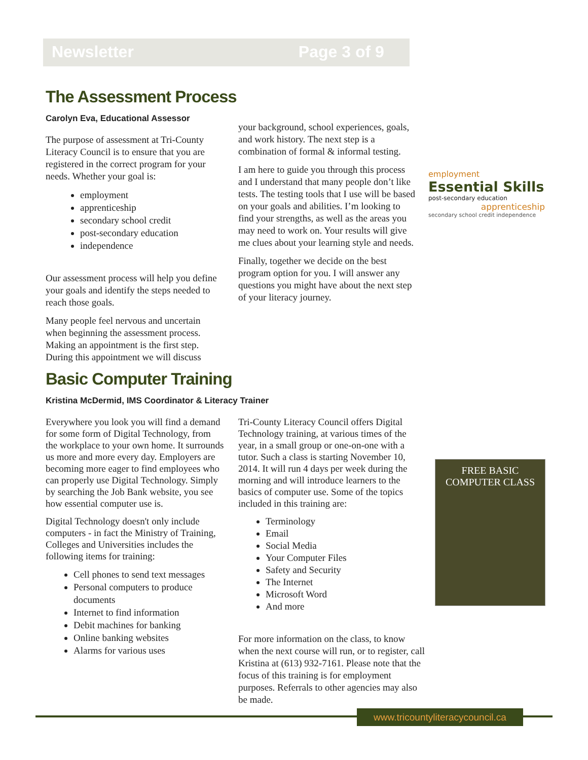Newsletter Page 3 of 9
The Assessment Process
Carolyn Eva, Educational Assessor
The purpose of assessment at Tri-County Literacy Council is to ensure that you are registered in the correct program for your needs. Whether your goal is:
employment
apprenticeship
secondary school credit
post-secondary education
independence
Our assessment process will help you define your goals and identify the steps needed to reach those goals.
Many people feel nervous and uncertain when beginning the assessment process. Making an appointment is the first step. During this appointment we will discuss
your background, school experiences, goals, and work history. The next step is a combination of formal & informal testing.
I am here to guide you through this process and I understand that many people don’t like tests. The testing tools that I use will be based on your goals and abilities. I’m looking to find your strengths, as well as the areas you may need to work on. Your results will give me clues about your learning style and needs.
Finally, together we decide on the best program option for you. I will answer any questions you might have about the next step of your literacy journey.
employment
Essential Skills
post-secondary education
apprenticeship
secondary school credit independence
Basic Computer Training
Kristina McDermid, IMS Coordinator & Literacy Trainer
Everywhere you look you will find a demand for some form of Digital Technology, from the workplace to your own home. It surrounds us more and more every day. Employers are becoming more eager to find employees who can properly use Digital Technology. Simply by searching the Job Bank website, you see how essential computer use is.
Digital Technology doesn't only include computers - in fact the Ministry of Training, Colleges and Universities includes the following items for training:
Cell phones to send text messages
Personal computers to produce documents
Internet to find information
Debit machines for banking
Online banking websites
Alarms for various uses
Tri-County Literacy Council offers Digital Technology training, at various times of the year, in a small group or one-on-one with a tutor. Such a class is starting November 10, 2014. It will run 4 days per week during the morning and will introduce learners to the basics of computer use. Some of the topics included in this training are:
Terminology
Email
Social Media
Your Computer Files
Safety and Security
The Internet
Microsoft Word
And more
For more information on the class, to know when the next course will run, or to register, call Kristina at (613) 932-7161. Please note that the focus of this training is for employment purposes. Referrals to other agencies may also be made.
FREE BASIC COMPUTER CLASS
www.tricountyliteracycouncil.ca